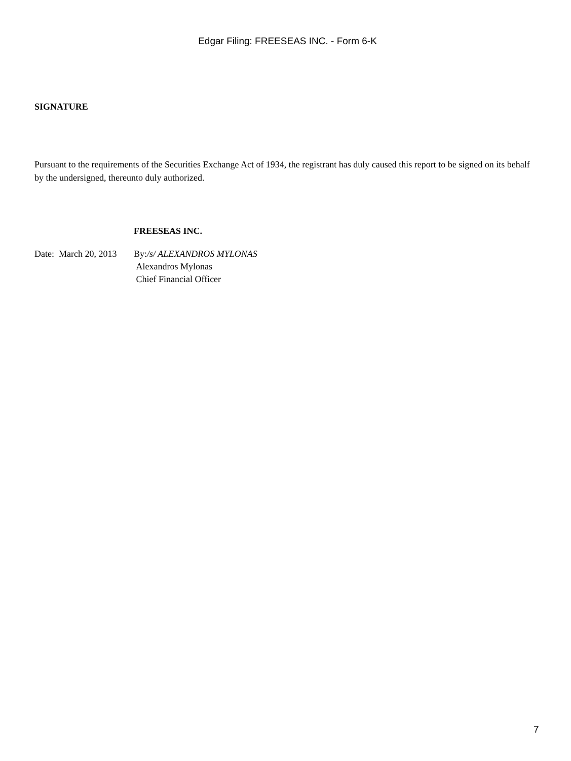Edgar Filing: FREESEAS INC. - Form 6-K
SIGNATURE
Pursuant to the requirements of the Securities Exchange Act of 1934, the registrant has duly caused this report to be signed on its behalf by the undersigned, thereunto duly authorized.
| | FREESEAS INC. |
| Date: March 20, 2013 | By: /s/ ALEXANDROS MYLONAS Alexandros Mylonas Chief Financial Officer |
7